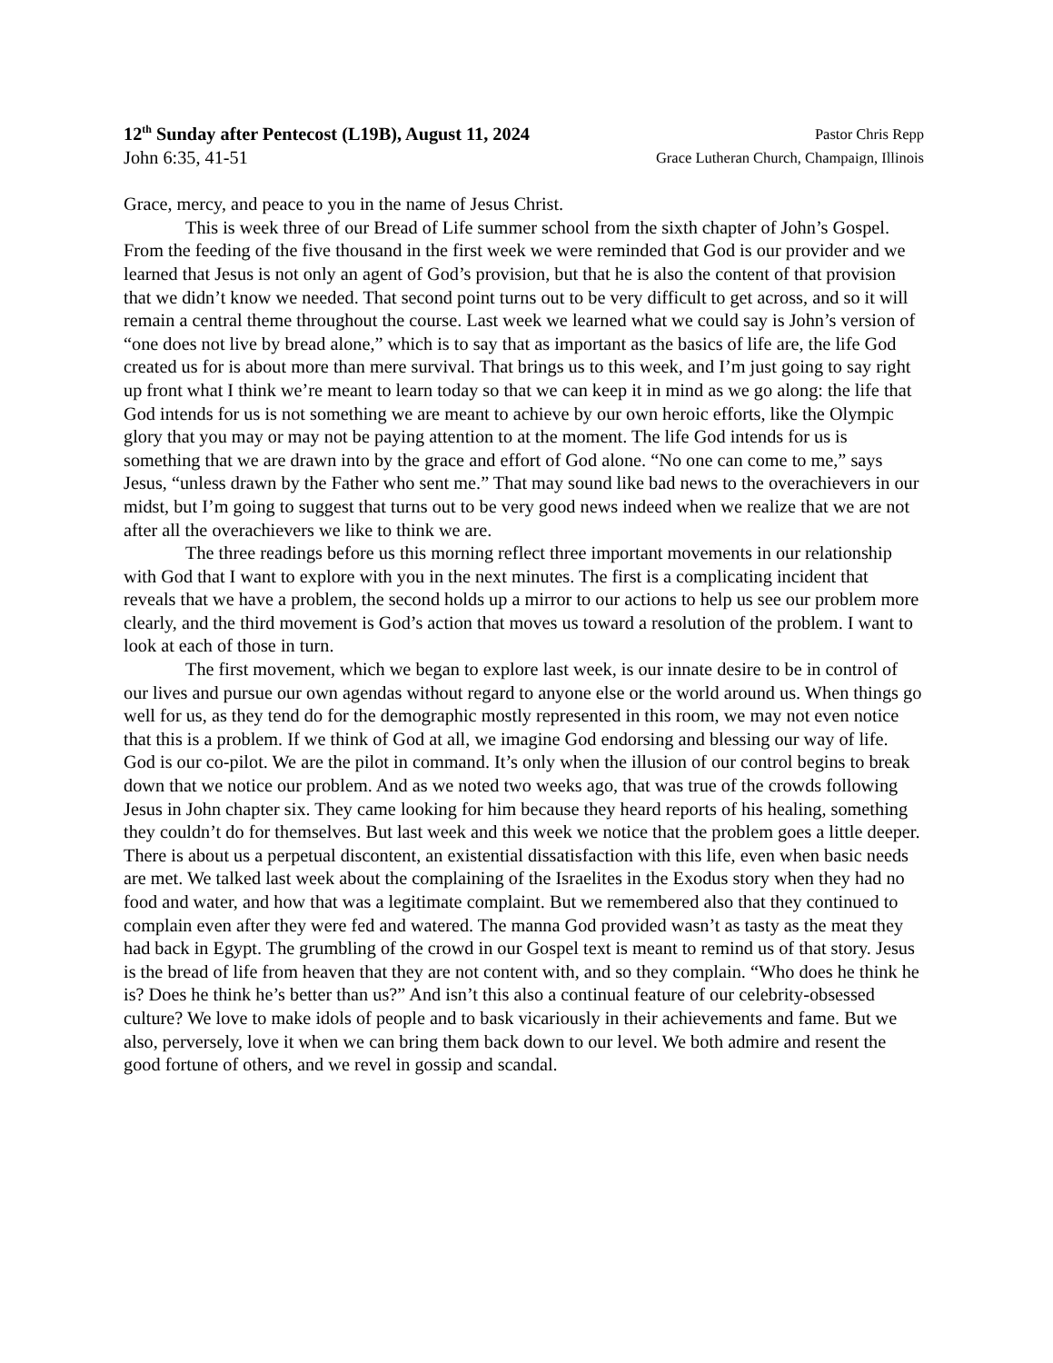12<sup>th</sup> Sunday after Pentecost (L19B), August 11, 2024 Pastor Chris Repp
John 6:35, 41-51 Grace Lutheran Church, Champaign, Illinois
Grace, mercy, and peace to you in the name of Jesus Christ.
This is week three of our Bread of Life summer school from the sixth chapter of John’s Gospel. From the feeding of the five thousand in the first week we were reminded that God is our provider and we learned that Jesus is not only an agent of God’s provision, but that he is also the content of that provision that we didn’t know we needed. That second point turns out to be very difficult to get across, and so it will remain a central theme throughout the course. Last week we learned what we could say is John’s version of “one does not live by bread alone,” which is to say that as important as the basics of life are, the life God created us for is about more than mere survival. That brings us to this week, and I’m just going to say right up front what I think we’re meant to learn today so that we can keep it in mind as we go along: the life that God intends for us is not something we are meant to achieve by our own heroic efforts, like the Olympic glory that you may or may not be paying attention to at the moment. The life God intends for us is something that we are drawn into by the grace and effort of God alone. “No one can come to me,” says Jesus, “unless drawn by the Father who sent me.” That may sound like bad news to the overachievers in our midst, but I’m going to suggest that turns out to be very good news indeed when we realize that we are not after all the overachievers we like to think we are.
The three readings before us this morning reflect three important movements in our relationship with God that I want to explore with you in the next minutes. The first is a complicating incident that reveals that we have a problem, the second holds up a mirror to our actions to help us see our problem more clearly, and the third movement is God’s action that moves us toward a resolution of the problem. I want to look at each of those in turn.
The first movement, which we began to explore last week, is our innate desire to be in control of our lives and pursue our own agendas without regard to anyone else or the world around us. When things go well for us, as they tend do for the demographic mostly represented in this room, we may not even notice that this is a problem. If we think of God at all, we imagine God endorsing and blessing our way of life. God is our co-pilot. We are the pilot in command. It’s only when the illusion of our control begins to break down that we notice our problem. And as we noted two weeks ago, that was true of the crowds following Jesus in John chapter six. They came looking for him because they heard reports of his healing, something they couldn’t do for themselves. But last week and this week we notice that the problem goes a little deeper. There is about us a perpetual discontent, an existential dissatisfaction with this life, even when basic needs are met. We talked last week about the complaining of the Israelites in the Exodus story when they had no food and water, and how that was a legitimate complaint. But we remembered also that they continued to complain even after they were fed and watered. The manna God provided wasn’t as tasty as the meat they had back in Egypt. The grumbling of the crowd in our Gospel text is meant to remind us of that story. Jesus is the bread of life from heaven that they are not content with, and so they complain. “Who does he think he is? Does he think he’s better than us?” And isn’t this also a continual feature of our celebrity-obsessed culture? We love to make idols of people and to bask vicariously in their achievements and fame. But we also, perversely, love it when we can bring them back down to our level. We both admire and resent the good fortune of others, and we revel in gossip and scandal.